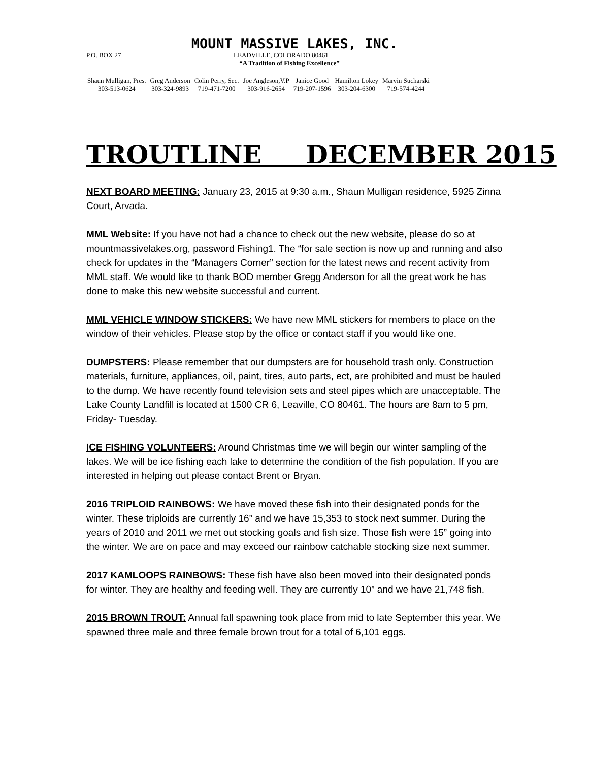MOUNT MASSIVE LAKES, INC.
P.O. BOX 27 LEADVILLE, COLORADO 80461
“A Tradition of Fishing Excellence”
| Shaun Mulligan, Pres. | Greg Anderson | Colin Perry, Sec. | Joe Angleson,V.P | Janice Good | Hamilton Lokey | Marvin Sucharski |
| 303-513-0624 | 303-324-9893 | 719-471-7200 | 303-916-2654 | 719-207-1596 | 303-204-6300 | 719-574-4244 |
TROUTLINE DECEMBER 2015
NEXT BOARD MEETING: January 23, 2015 at 9:30 a.m., Shaun Mulligan residence, 5925 Zinna Court, Arvada.
MML Website: If you have not had a chance to check out the new website, please do so at mountmassivelakes.org, password Fishing1. The “for sale section is now up and running and also check for updates in the “Managers Corner” section for the latest news and recent activity from MML staff. We would like to thank BOD member Gregg Anderson for all the great work he has done to make this new website successful and current.
MML VEHICLE WINDOW STICKERS: We have new MML stickers for members to place on the window of their vehicles. Please stop by the office or contact staff if you would like one.
DUMPSTERS: Please remember that our dumpsters are for household trash only. Construction materials, furniture, appliances, oil, paint, tires, auto parts, ect, are prohibited and must be hauled to the dump. We have recently found television sets and steel pipes which are unacceptable. The Lake County Landfill is located at 1500 CR 6, Leaville, CO 80461. The hours are 8am to 5 pm, Friday- Tuesday.
ICE FISHING VOLUNTEERS: Around Christmas time we will begin our winter sampling of the lakes. We will be ice fishing each lake to determine the condition of the fish population. If you are interested in helping out please contact Brent or Bryan.
2016 TRIPLOID RAINBOWS: We have moved these fish into their designated ponds for the winter. These triploids are currently 16” and we have 15,353 to stock next summer. During the years of 2010 and 2011 we met out stocking goals and fish size. Those fish were 15” going into the winter. We are on pace and may exceed our rainbow catchable stocking size next summer.
2017 KAMLOOPS RAINBOWS: These fish have also been moved into their designated ponds for winter. They are healthy and feeding well. They are currently 10” and we have 21,748 fish.
2015 BROWN TROUT: Annual fall spawning took place from mid to late September this year. We spawned three male and three female brown trout for a total of 6,101 eggs.